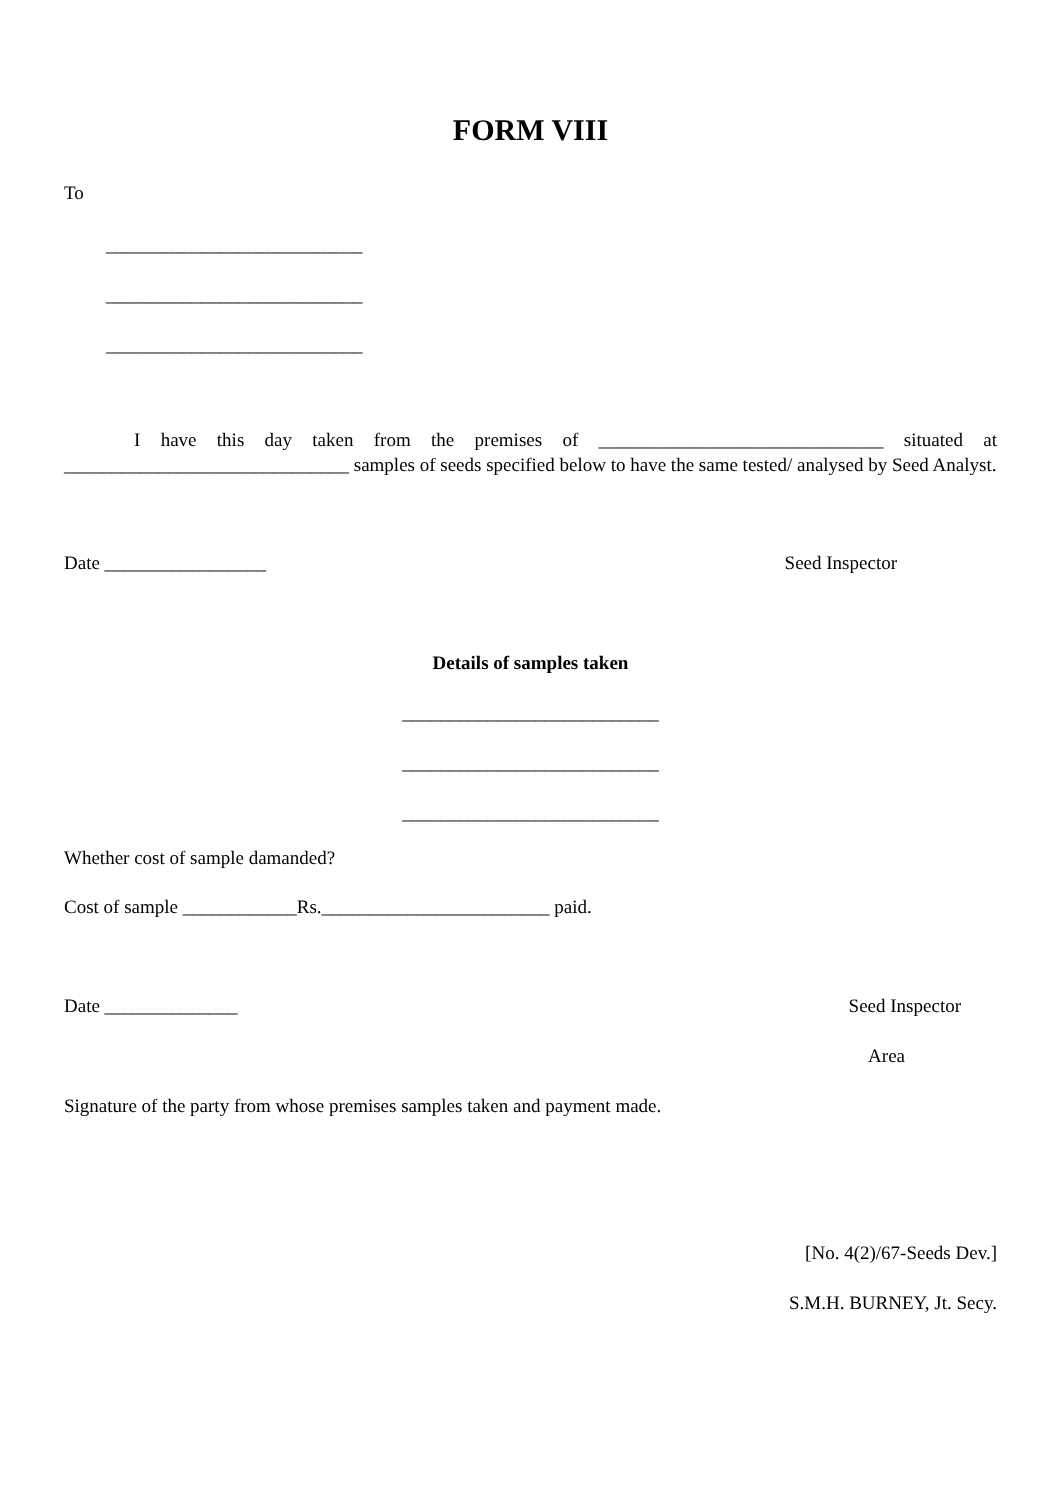FORM VIII
To
___________________________
___________________________
___________________________
I have this day taken from the premises of ______________________________ situated at ______________________________ samples of seeds specified below to have the same tested/ analysed by Seed Analyst.
Date _________________ Seed Inspector
Details of samples taken
___________________________
___________________________
___________________________
Whether cost of sample damanded?
Cost of sample ____________Rs.________________________ paid.
Date ______________ Seed Inspector
Area
Signature of the party from whose premises samples taken and payment made.
[No. 4(2)/67-Seeds Dev.]
S.M.H. BURNEY, Jt. Secy.